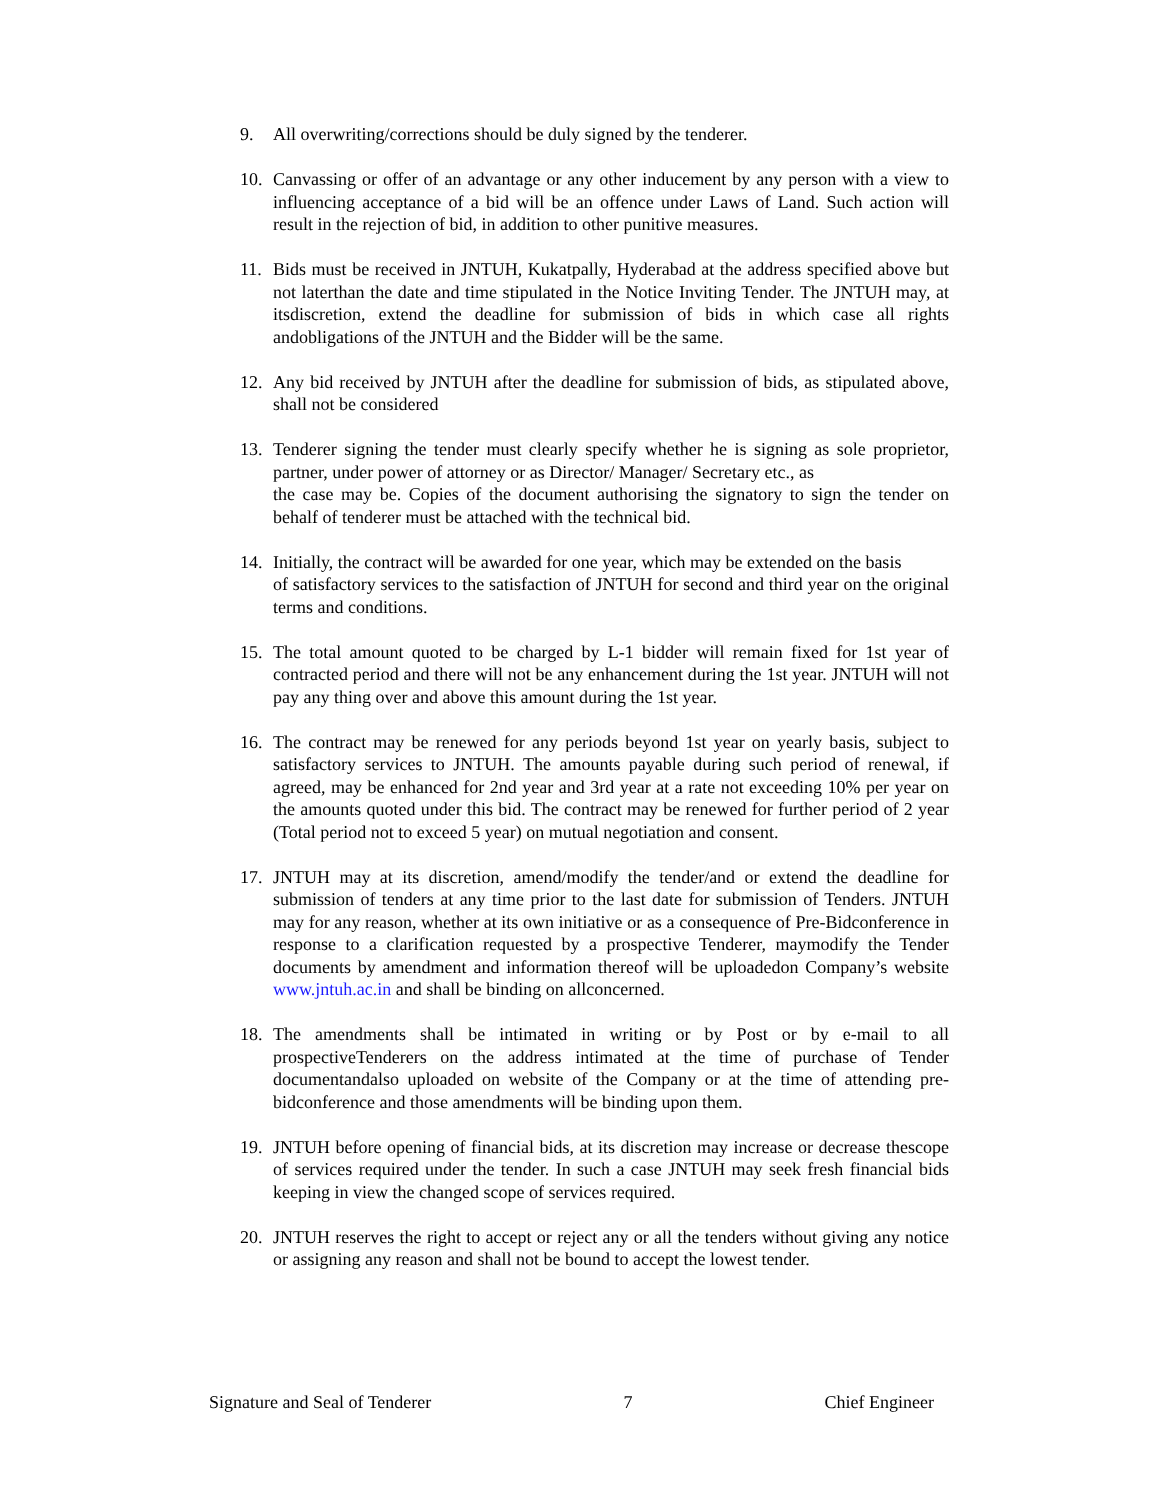9. All overwriting/corrections should be duly signed by the tenderer.
10. Canvassing or offer of an advantage or any other inducement by any person with a view to influencing acceptance of a bid will be an offence under Laws of Land. Such action will result in the rejection of bid, in addition to other punitive measures.
11. Bids must be received in JNTUH, Kukatpally, Hyderabad at the address specified above but not laterthan the date and time stipulated in the Notice Inviting Tender. The JNTUH may, at itsdiscretion, extend the deadline for submission of bids in which case all rights andobligations of the JNTUH and the Bidder will be the same.
12. Any bid received by JNTUH after the deadline for submission of bids, as stipulated above, shall not be considered
13. Tenderer signing the tender must clearly specify whether he is signing as sole proprietor, partner, under power of attorney or as Director/ Manager/ Secretary etc., as
the case may be. Copies of the document authorising the signatory to sign the tender on behalf of tenderer must be attached with the technical bid.
14. Initially, the contract will be awarded for one year, which may be extended on the basis
of satisfactory services to the satisfaction of JNTUH for second and third year on the original terms and conditions.
15. The total amount quoted to be charged by L-1 bidder will remain fixed for 1st year of contracted period and there will not be any enhancement during the 1st year. JNTUH will not pay any thing over and above this amount during the 1st year.
16. The contract may be renewed for any periods beyond 1st year on yearly basis, subject to satisfactory services to JNTUH. The amounts payable during such period of renewal, if agreed, may be enhanced for 2nd year and 3rd year at a rate not exceeding 10% per year on the amounts quoted under this bid. The contract may be renewed for further period of 2 year (Total period not to exceed 5 year) on mutual negotiation and consent.
17. JNTUH may at its discretion, amend/modify the tender/and or extend the deadline for submission of tenders at any time prior to the last date for submission of Tenders. JNTUH may for any reason, whether at its own initiative or as a consequence of Pre-Bidconference in response to a clarification requested by a prospective Tenderer, maymodify the Tender documents by amendment and information thereof will be uploadedon Company’s website www.jntuh.ac.in and shall be binding on allconcerned.
18. The amendments shall be intimated in writing or by Post or by e-mail to all prospectiveTenderers on the address intimated at the time of purchase of Tender documentandalso uploaded on website of the Company or at the time of attending pre-bidconference and those amendments will be binding upon them.
19. JNTUH before opening of financial bids, at its discretion may increase or decrease thescope of services required under the tender. In such a case JNTUH may seek fresh financial bids keeping in view the changed scope of services required.
20. JNTUH reserves the right to accept or reject any or all the tenders without giving any notice or assigning any reason and shall not be bound to accept the lowest tender.
Signature and Seal of Tenderer 7 Chief Engineer